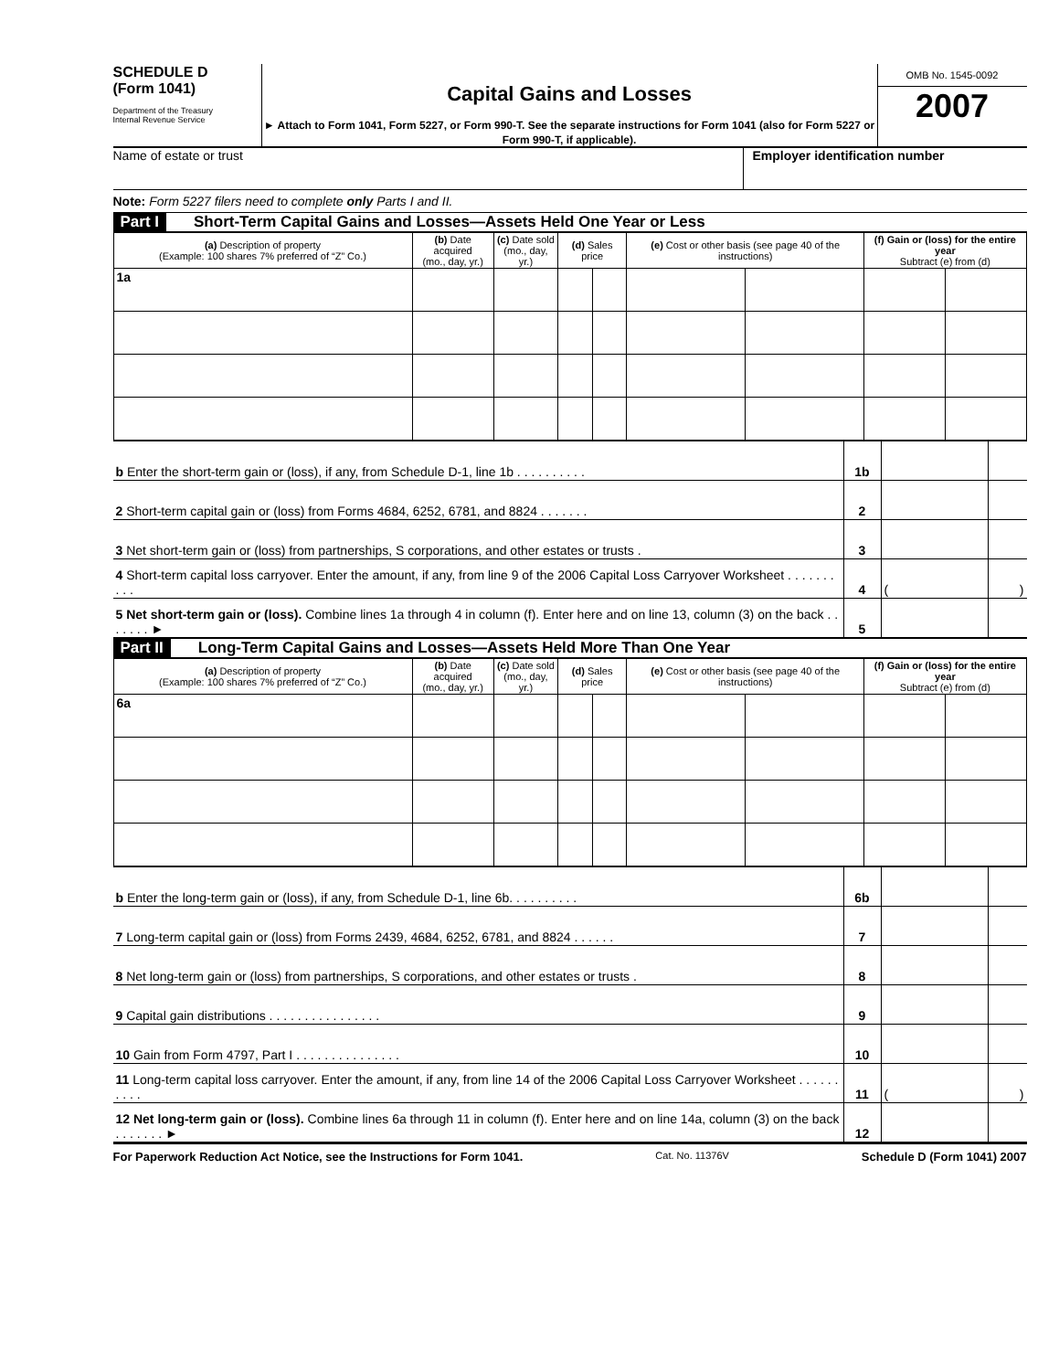SCHEDULE D
(Form 1041)
Department of the Treasury
Internal Revenue Service
Capital Gains and Losses
► Attach to Form 1041, Form 5227, or Form 990-T. See the separate instructions for Form 1041 (also for Form 5227 or Form 990-T, if applicable).
OMB No. 1545-0092
2007
Name of estate or trust Employer identification number
Note: Form 5227 filers need to complete only Parts I and II.
Part I Short-Term Capital Gains and Losses—Assets Held One Year or Less
| (a) Description of property (Example: 100 shares 7% preferred of “Z” Co.) | (b) Date acquired (mo., day, yr.) | (c) Date sold (mo., day, yr.) | (d) Sales price | | (e) Cost or other basis (see page 40 of the instructions) | | (f) Gain or (loss) for the entire year Subtract (e) from (d) | |
| --- | --- | --- | --- | --- | --- | --- | --- | --- |
| 1a | | | | | | | | |
| b Enter the short-term gain or (loss), if any, from Schedule D-1, line 1b . . . . . . . . . . | 1b | | |
| 2 Short-term capital gain or (loss) from Forms 4684, 6252, 6781, and 8824 . . . . . . . | 2 | | |
| 3 Net short-term gain or (loss) from partnerships, S corporations, and other estates or trusts . | 3 | | |
| 4 Short-term capital loss carryover. Enter the amount, if any, from line 9 of the 2006 Capital Loss Carryover Worksheet . . . . . . . . . . | 4 | ( | ) |
| 5 Net short-term gain or (loss). Combine lines 1a through 4 in column (f). Enter here and on line 13, column (3) on the back . . . . . . . ► | 5 | | |
Part II Long-Term Capital Gains and Losses—Assets Held More Than One Year
| (a) Description of property (Example: 100 shares 7% preferred of “Z” Co.) | (b) Date acquired (mo., day, yr.) | (c) Date sold (mo., day, yr.) | (d) Sales price | | (e) Cost or other basis (see page 40 of the instructions) | | (f) Gain or (loss) for the entire year Subtract (e) from (d) | |
| --- | --- | --- | --- | --- | --- | --- | --- | --- |
| 6a | | | | | | | | |
| b Enter the long-term gain or (loss), if any, from Schedule D-1, line 6b. . . . . . . . . . | 6b | | |
| 7 Long-term capital gain or (loss) from Forms 2439, 4684, 6252, 6781, and 8824 . . . . . . | 7 | | |
| 8 Net long-term gain or (loss) from partnerships, S corporations, and other estates or trusts . | 8 | | |
| 9 Capital gain distributions . . . . . . . . . . . . . . . . | 9 | | |
| 10 Gain from Form 4797, Part I . . . . . . . . . . . . . . . | 10 | | |
| 11 Long-term capital loss carryover. Enter the amount, if any, from line 14 of the 2006 Capital Loss Carryover Worksheet . . . . . . . . . . | 11 | ( | ) |
| 12 Net long-term gain or (loss). Combine lines 6a through 11 in column (f). Enter here and on line 14a, column (3) on the back . . . . . . . ► | 12 | | |
For Paperwork Reduction Act Notice, see the Instructions for Form 1041. Cat. No. 11376V Schedule D (Form 1041) 2007